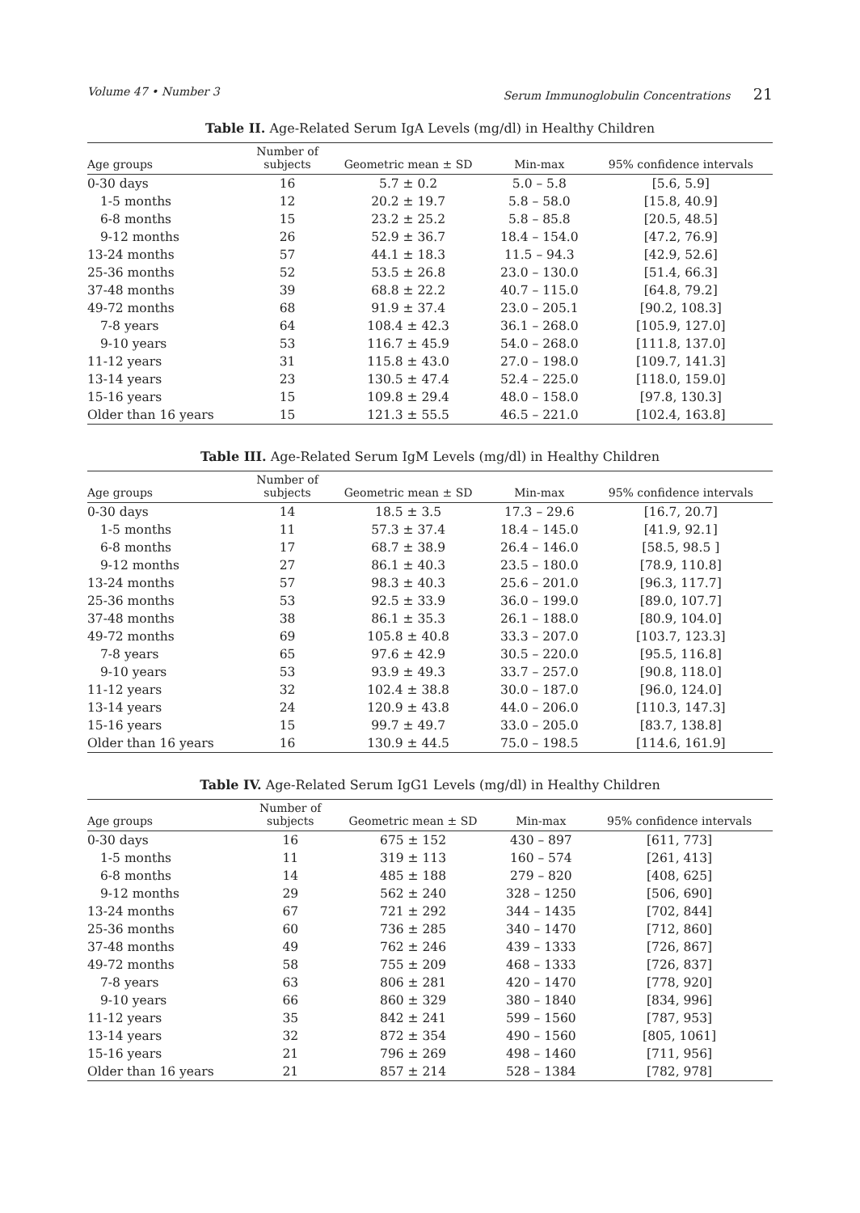Volume 47 • Number 3 Serum Immunoglobulin Concentrations 21
Table II. Age-Related Serum IgA Levels (mg/dl) in Healthy Children
| Age groups | Number of subjects | Geometric mean ± SD | Min-max | 95% confidence intervals |
| --- | --- | --- | --- | --- |
| 0-30 days | 16 | 5.7 ± 0.2 | 5.0 – 5.8 | [5.6, 5.9] |
| 1-5 months | 12 | 20.2 ± 19.7 | 5.8 – 58.0 | [15.8, 40.9] |
| 6-8 months | 15 | 23.2 ± 25.2 | 5.8 – 85.8 | [20.5, 48.5] |
| 9-12 months | 26 | 52.9 ± 36.7 | 18.4 – 154.0 | [47.2, 76.9] |
| 13-24 months | 57 | 44.1 ± 18.3 | 11.5 – 94.3 | [42.9, 52.6] |
| 25-36 months | 52 | 53.5 ± 26.8 | 23.0 – 130.0 | [51.4, 66.3] |
| 37-48 months | 39 | 68.8 ± 22.2 | 40.7 – 115.0 | [64.8, 79.2] |
| 49-72 months | 68 | 91.9 ± 37.4 | 23.0 – 205.1 | [90.2, 108.3] |
| 7-8 years | 64 | 108.4 ± 42.3 | 36.1 – 268.0 | [105.9, 127.0] |
| 9-10 years | 53 | 116.7 ± 45.9 | 54.0 – 268.0 | [111.8, 137.0] |
| 11-12 years | 31 | 115.8 ± 43.0 | 27.0 – 198.0 | [109.7, 141.3] |
| 13-14 years | 23 | 130.5 ± 47.4 | 52.4 – 225.0 | [118.0, 159.0] |
| 15-16 years | 15 | 109.8 ± 29.4 | 48.0 – 158.0 | [97.8, 130.3] |
| Older than 16 years | 15 | 121.3 ± 55.5 | 46.5 – 221.0 | [102.4, 163.8] |
Table III. Age-Related Serum IgM Levels (mg/dl) in Healthy Children
| Age groups | Number of subjects | Geometric mean ± SD | Min-max | 95% confidence intervals |
| --- | --- | --- | --- | --- |
| 0-30 days | 14 | 18.5 ± 3.5 | 17.3 – 29.6 | [16.7, 20.7] |
| 1-5 months | 11 | 57.3 ± 37.4 | 18.4 – 145.0 | [41.9, 92.1] |
| 6-8 months | 17 | 68.7 ± 38.9 | 26.4 – 146.0 | [58.5, 98.5 ] |
| 9-12 months | 27 | 86.1 ± 40.3 | 23.5 – 180.0 | [78.9, 110.8] |
| 13-24 months | 57 | 98.3 ± 40.3 | 25.6 – 201.0 | [96.3, 117.7] |
| 25-36 months | 53 | 92.5 ± 33.9 | 36.0 – 199.0 | [89.0, 107.7] |
| 37-48 months | 38 | 86.1 ± 35.3 | 26.1 – 188.0 | [80.9, 104.0] |
| 49-72 months | 69 | 105.8 ± 40.8 | 33.3 – 207.0 | [103.7, 123.3] |
| 7-8 years | 65 | 97.6 ± 42.9 | 30.5 – 220.0 | [95.5, 116.8] |
| 9-10 years | 53 | 93.9 ± 49.3 | 33.7 – 257.0 | [90.8, 118.0] |
| 11-12 years | 32 | 102.4 ± 38.8 | 30.0 – 187.0 | [96.0, 124.0] |
| 13-14 years | 24 | 120.9 ± 43.8 | 44.0 – 206.0 | [110.3, 147.3] |
| 15-16 years | 15 | 99.7 ± 49.7 | 33.0 – 205.0 | [83.7, 138.8] |
| Older than 16 years | 16 | 130.9 ± 44.5 | 75.0 – 198.5 | [114.6, 161.9] |
Table IV. Age-Related Serum IgG1 Levels (mg/dl) in Healthy Children
| Age groups | Number of subjects | Geometric mean ± SD | Min-max | 95% confidence intervals |
| --- | --- | --- | --- | --- |
| 0-30 days | 16 | 675 ± 152 | 430 – 897 | [611, 773] |
| 1-5 months | 11 | 319 ± 113 | 160 – 574 | [261, 413] |
| 6-8 months | 14 | 485 ± 188 | 279 – 820 | [408, 625] |
| 9-12 months | 29 | 562 ± 240 | 328 – 1250 | [506, 690] |
| 13-24 months | 67 | 721 ± 292 | 344 – 1435 | [702, 844] |
| 25-36 months | 60 | 736 ± 285 | 340 – 1470 | [712, 860] |
| 37-48 months | 49 | 762 ± 246 | 439 – 1333 | [726, 867] |
| 49-72 months | 58 | 755 ± 209 | 468 – 1333 | [726, 837] |
| 7-8 years | 63 | 806 ± 281 | 420 – 1470 | [778, 920] |
| 9-10 years | 66 | 860 ± 329 | 380 – 1840 | [834, 996] |
| 11-12 years | 35 | 842 ± 241 | 599 – 1560 | [787, 953] |
| 13-14 years | 32 | 872 ± 354 | 490 – 1560 | [805, 1061] |
| 15-16 years | 21 | 796 ± 269 | 498 – 1460 | [711, 956] |
| Older than 16 years | 21 | 857 ± 214 | 528 – 1384 | [782, 978] |